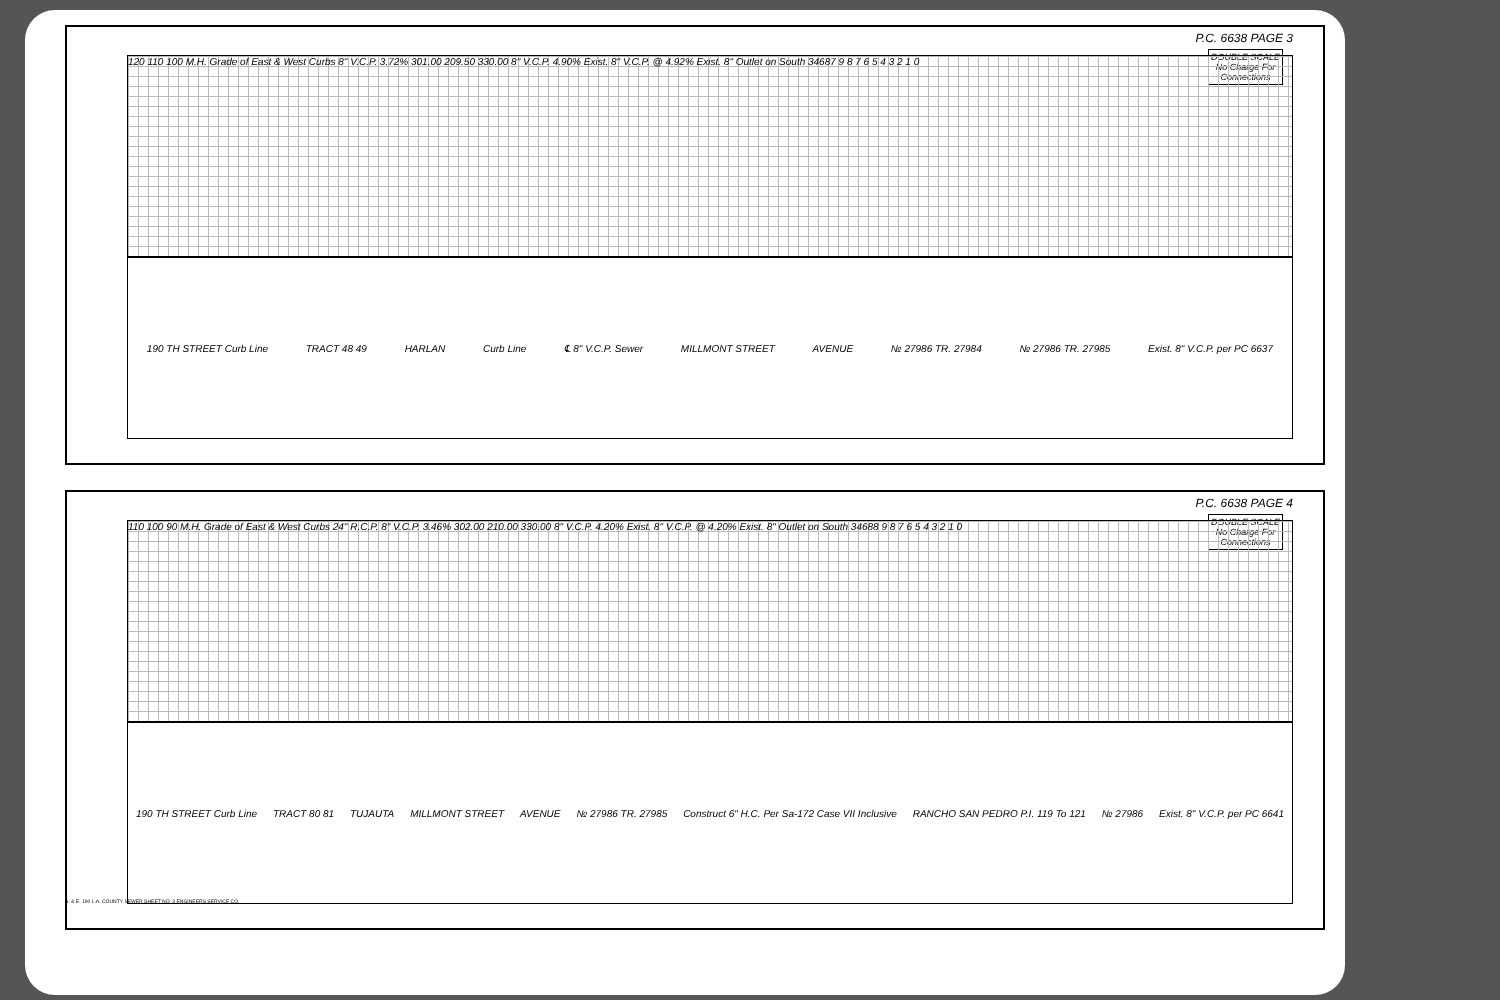P.C. 6638 PAGE 3
DOUBLE SCALE
No Charge For
Connections
120 110 100 M.H. Grade of East & West Curbs 8" V.C.P. 3.72% 301.00 209.50 330.00 8" V.C.P. 4.90% Exist. 8" V.C.P. @ 4.92% Exist. 8" Outlet on South 34687 9 8 7 6 5 4 3 2 1 0
190 TH STREET Curb Line TRACT 48 49 HARLAN Curb Line ℄ 8" V.C.P. Sewer MILLMONT STREET AVENUE № 27986 TR. 27984 № 27986 TR. 27985 Exist. 8" V.C.P. per PC 6637
P.C. 6638 PAGE 4
DOUBLE SCALE
No Charge For
Connections
110 100 90 M.H. Grade of East & West Curbs 24" R.C.P. 8" V.C.P. 3.46% 302.00 210.00 330.00 8" V.C.P. 4.20% Exist. 8" V.C.P. @ 4.20% Exist. 8" Outlet on South 34688 9 8 7 6 5 4 3 2 1 0
190 TH STREET Curb Line TRACT 80 81 TUJAUTA MILLMONT STREET AVENUE № 27986 TR. 27985 Construct 6" H.C. Per Sa-172 Case VII Inclusive RANCHO SAN PEDRO P.I. 119 To 121 № 27986 Exist. 8" V.C.P. per PC 6641
S. & E. 190 L.A. COUNTY SEWER SHEET NO. 3 ENGINEERS SERVICE CO.